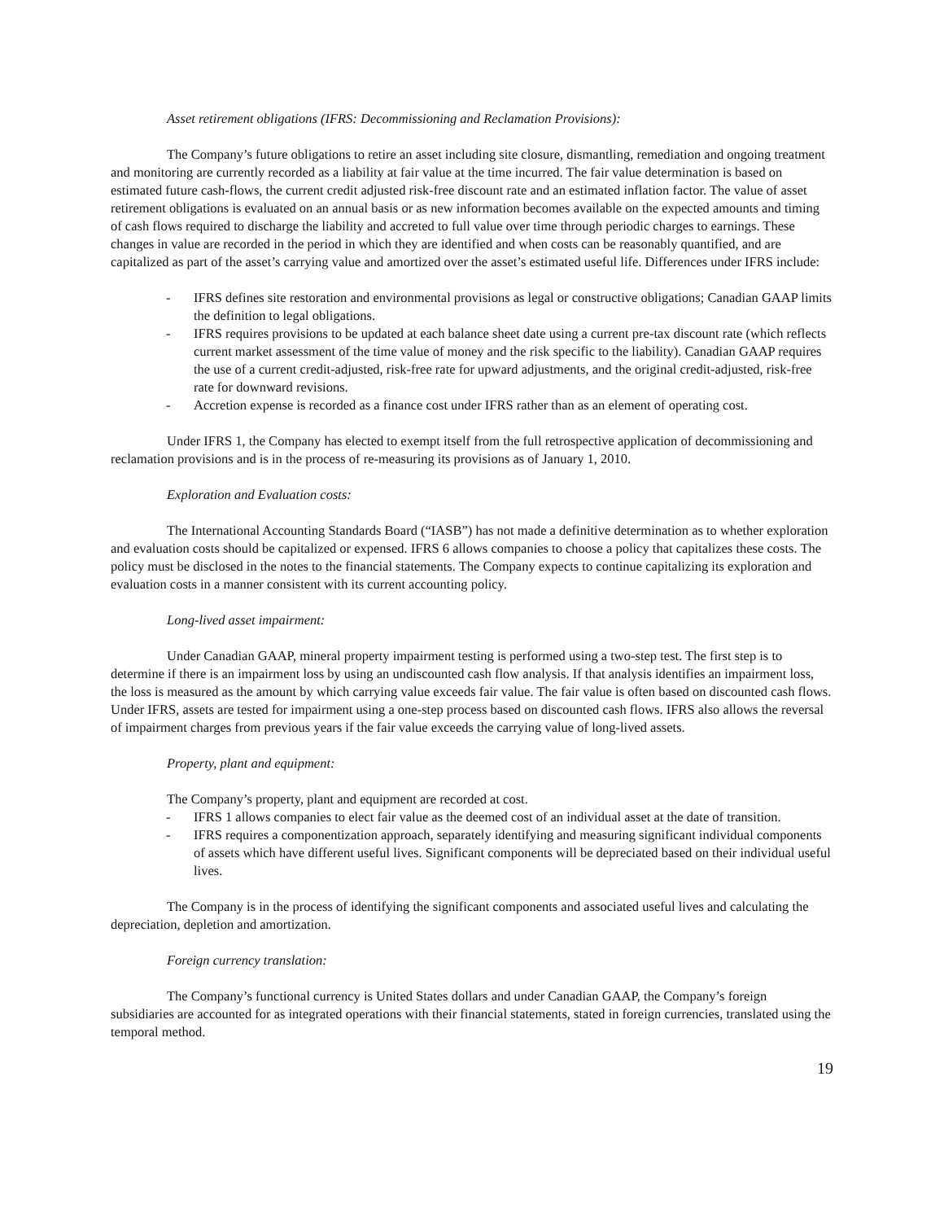Asset retirement obligations (IFRS: Decommissioning and Reclamation Provisions):
The Company’s future obligations to retire an asset including site closure, dismantling, remediation and ongoing treatment and monitoring are currently recorded as a liability at fair value at the time incurred. The fair value determination is based on estimated future cash-flows, the current credit adjusted risk-free discount rate and an estimated inflation factor. The value of asset retirement obligations is evaluated on an annual basis or as new information becomes available on the expected amounts and timing of cash flows required to discharge the liability and accreted to full value over time through periodic charges to earnings. These changes in value are recorded in the period in which they are identified and when costs can be reasonably quantified, and are capitalized as part of the asset’s carrying value and amortized over the asset’s estimated useful life. Differences under IFRS include:
- IFRS defines site restoration and environmental provisions as legal or constructive obligations; Canadian GAAP limits the definition to legal obligations.
- IFRS requires provisions to be updated at each balance sheet date using a current pre-tax discount rate (which reflects current market assessment of the time value of money and the risk specific to the liability). Canadian GAAP requires the use of a current credit-adjusted, risk-free rate for upward adjustments, and the original credit-adjusted, risk-free rate for downward revisions.
- Accretion expense is recorded as a finance cost under IFRS rather than as an element of operating cost.
Under IFRS 1, the Company has elected to exempt itself from the full retrospective application of decommissioning and reclamation provisions and is in the process of re-measuring its provisions as of January 1, 2010.
Exploration and Evaluation costs:
The International Accounting Standards Board (“IASB”) has not made a definitive determination as to whether exploration and evaluation costs should be capitalized or expensed. IFRS 6 allows companies to choose a policy that capitalizes these costs. The policy must be disclosed in the notes to the financial statements. The Company expects to continue capitalizing its exploration and evaluation costs in a manner consistent with its current accounting policy.
Long-lived asset impairment:
Under Canadian GAAP, mineral property impairment testing is performed using a two-step test. The first step is to determine if there is an impairment loss by using an undiscounted cash flow analysis. If that analysis identifies an impairment loss, the loss is measured as the amount by which carrying value exceeds fair value. The fair value is often based on discounted cash flows. Under IFRS, assets are tested for impairment using a one-step process based on discounted cash flows. IFRS also allows the reversal of impairment charges from previous years if the fair value exceeds the carrying value of long-lived assets.
Property, plant and equipment:
The Company’s property, plant and equipment are recorded at cost.
- IFRS 1 allows companies to elect fair value as the deemed cost of an individual asset at the date of transition.
- IFRS requires a componentization approach, separately identifying and measuring significant individual components of assets which have different useful lives. Significant components will be depreciated based on their individual useful lives.
The Company is in the process of identifying the significant components and associated useful lives and calculating the depreciation, depletion and amortization.
Foreign currency translation:
The Company’s functional currency is United States dollars and under Canadian GAAP, the Company’s foreign subsidiaries are accounted for as integrated operations with their financial statements, stated in foreign currencies, translated using the temporal method.
19